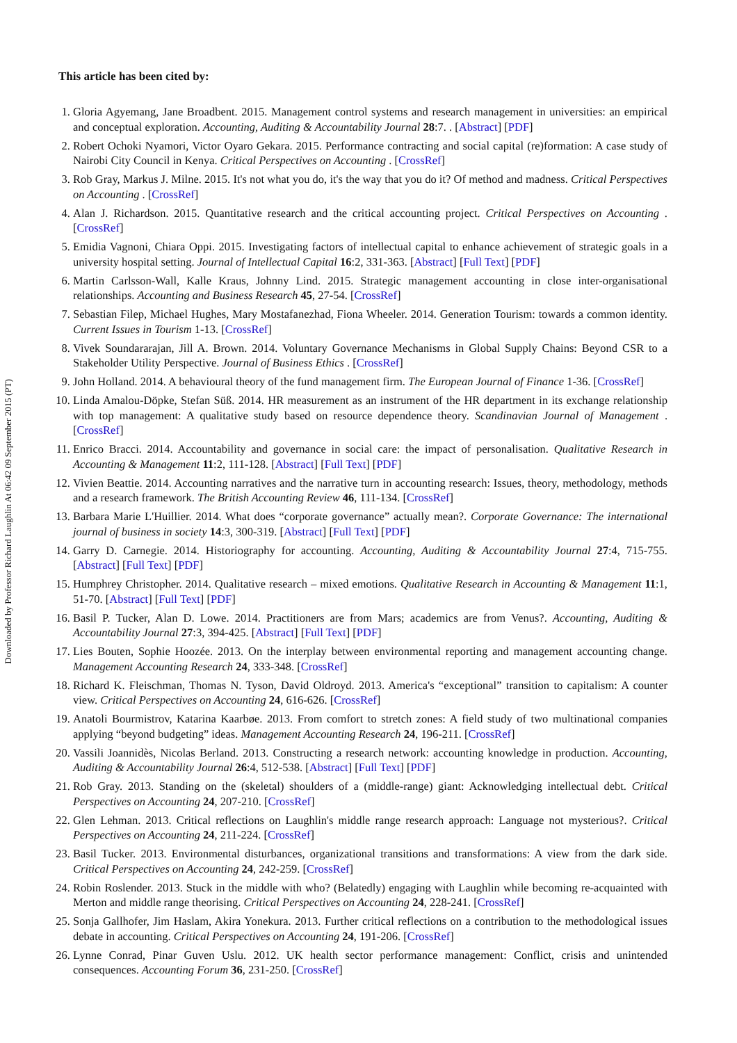Downloaded by Professor Richard Laughlin At 06:42 09 September 2015 (PT)
This article has been cited by:
1. Gloria Agyemang, Jane Broadbent. 2015. Management control systems and research management in universities: an empirical and conceptual exploration. Accounting, Auditing & Accountability Journal 28:7. . [Abstract] [PDF]
2. Robert Ochoki Nyamori, Victor Oyaro Gekara. 2015. Performance contracting and social capital (re)formation: A case study of Nairobi City Council in Kenya. Critical Perspectives on Accounting . [CrossRef]
3. Rob Gray, Markus J. Milne. 2015. It's not what you do, it's the way that you do it? Of method and madness. Critical Perspectives on Accounting . [CrossRef]
4. Alan J. Richardson. 2015. Quantitative research and the critical accounting project. Critical Perspectives on Accounting . [CrossRef]
5. Emidia Vagnoni, Chiara Oppi. 2015. Investigating factors of intellectual capital to enhance achievement of strategic goals in a university hospital setting. Journal of Intellectual Capital 16:2, 331-363. [Abstract] [Full Text] [PDF]
6. Martin Carlsson-Wall, Kalle Kraus, Johnny Lind. 2015. Strategic management accounting in close inter-organisational relationships. Accounting and Business Research 45, 27-54. [CrossRef]
7. Sebastian Filep, Michael Hughes, Mary Mostafanezhad, Fiona Wheeler. 2014. Generation Tourism: towards a common identity. Current Issues in Tourism 1-13. [CrossRef]
8. Vivek Soundararajan, Jill A. Brown. 2014. Voluntary Governance Mechanisms in Global Supply Chains: Beyond CSR to a Stakeholder Utility Perspective. Journal of Business Ethics . [CrossRef]
9. John Holland. 2014. A behavioural theory of the fund management firm. The European Journal of Finance 1-36. [CrossRef]
10. Linda Amalou-Döpke, Stefan Süß. 2014. HR measurement as an instrument of the HR department in its exchange relationship with top management: A qualitative study based on resource dependence theory. Scandinavian Journal of Management . [CrossRef]
11. Enrico Bracci. 2014. Accountability and governance in social care: the impact of personalisation. Qualitative Research in Accounting & Management 11:2, 111-128. [Abstract] [Full Text] [PDF]
12. Vivien Beattie. 2014. Accounting narratives and the narrative turn in accounting research: Issues, theory, methodology, methods and a research framework. The British Accounting Review 46, 111-134. [CrossRef]
13. Barbara Marie L'Huillier. 2014. What does “corporate governance” actually mean?. Corporate Governance: The international journal of business in society 14:3, 300-319. [Abstract] [Full Text] [PDF]
14. Garry D. Carnegie. 2014. Historiography for accounting. Accounting, Auditing & Accountability Journal 27:4, 715-755. [Abstract] [Full Text] [PDF]
15. Humphrey Christopher. 2014. Qualitative research – mixed emotions. Qualitative Research in Accounting & Management 11:1, 51-70. [Abstract] [Full Text] [PDF]
16. Basil P. Tucker, Alan D. Lowe. 2014. Practitioners are from Mars; academics are from Venus?. Accounting, Auditing & Accountability Journal 27:3, 394-425. [Abstract] [Full Text] [PDF]
17. Lies Bouten, Sophie Hoozée. 2013. On the interplay between environmental reporting and management accounting change. Management Accounting Research 24, 333-348. [CrossRef]
18. Richard K. Fleischman, Thomas N. Tyson, David Oldroyd. 2013. America's “exceptional” transition to capitalism: A counter view. Critical Perspectives on Accounting 24, 616-626. [CrossRef]
19. Anatoli Bourmistrov, Katarina Kaarbøe. 2013. From comfort to stretch zones: A field study of two multinational companies applying “beyond budgeting” ideas. Management Accounting Research 24, 196-211. [CrossRef]
20. Vassili Joannidès, Nicolas Berland. 2013. Constructing a research network: accounting knowledge in production. Accounting, Auditing & Accountability Journal 26:4, 512-538. [Abstract] [Full Text] [PDF]
21. Rob Gray. 2013. Standing on the (skeletal) shoulders of a (middle-range) giant: Acknowledging intellectual debt. Critical Perspectives on Accounting 24, 207-210. [CrossRef]
22. Glen Lehman. 2013. Critical reflections on Laughlin's middle range research approach: Language not mysterious?. Critical Perspectives on Accounting 24, 211-224. [CrossRef]
23. Basil Tucker. 2013. Environmental disturbances, organizational transitions and transformations: A view from the dark side. Critical Perspectives on Accounting 24, 242-259. [CrossRef]
24. Robin Roslender. 2013. Stuck in the middle with who? (Belatedly) engaging with Laughlin while becoming re-acquainted with Merton and middle range theorising. Critical Perspectives on Accounting 24, 228-241. [CrossRef]
25. Sonja Gallhofer, Jim Haslam, Akira Yonekura. 2013. Further critical reflections on a contribution to the methodological issues debate in accounting. Critical Perspectives on Accounting 24, 191-206. [CrossRef]
26. Lynne Conrad, Pinar Guven Uslu. 2012. UK health sector performance management: Conflict, crisis and unintended consequences. Accounting Forum 36, 231-250. [CrossRef]